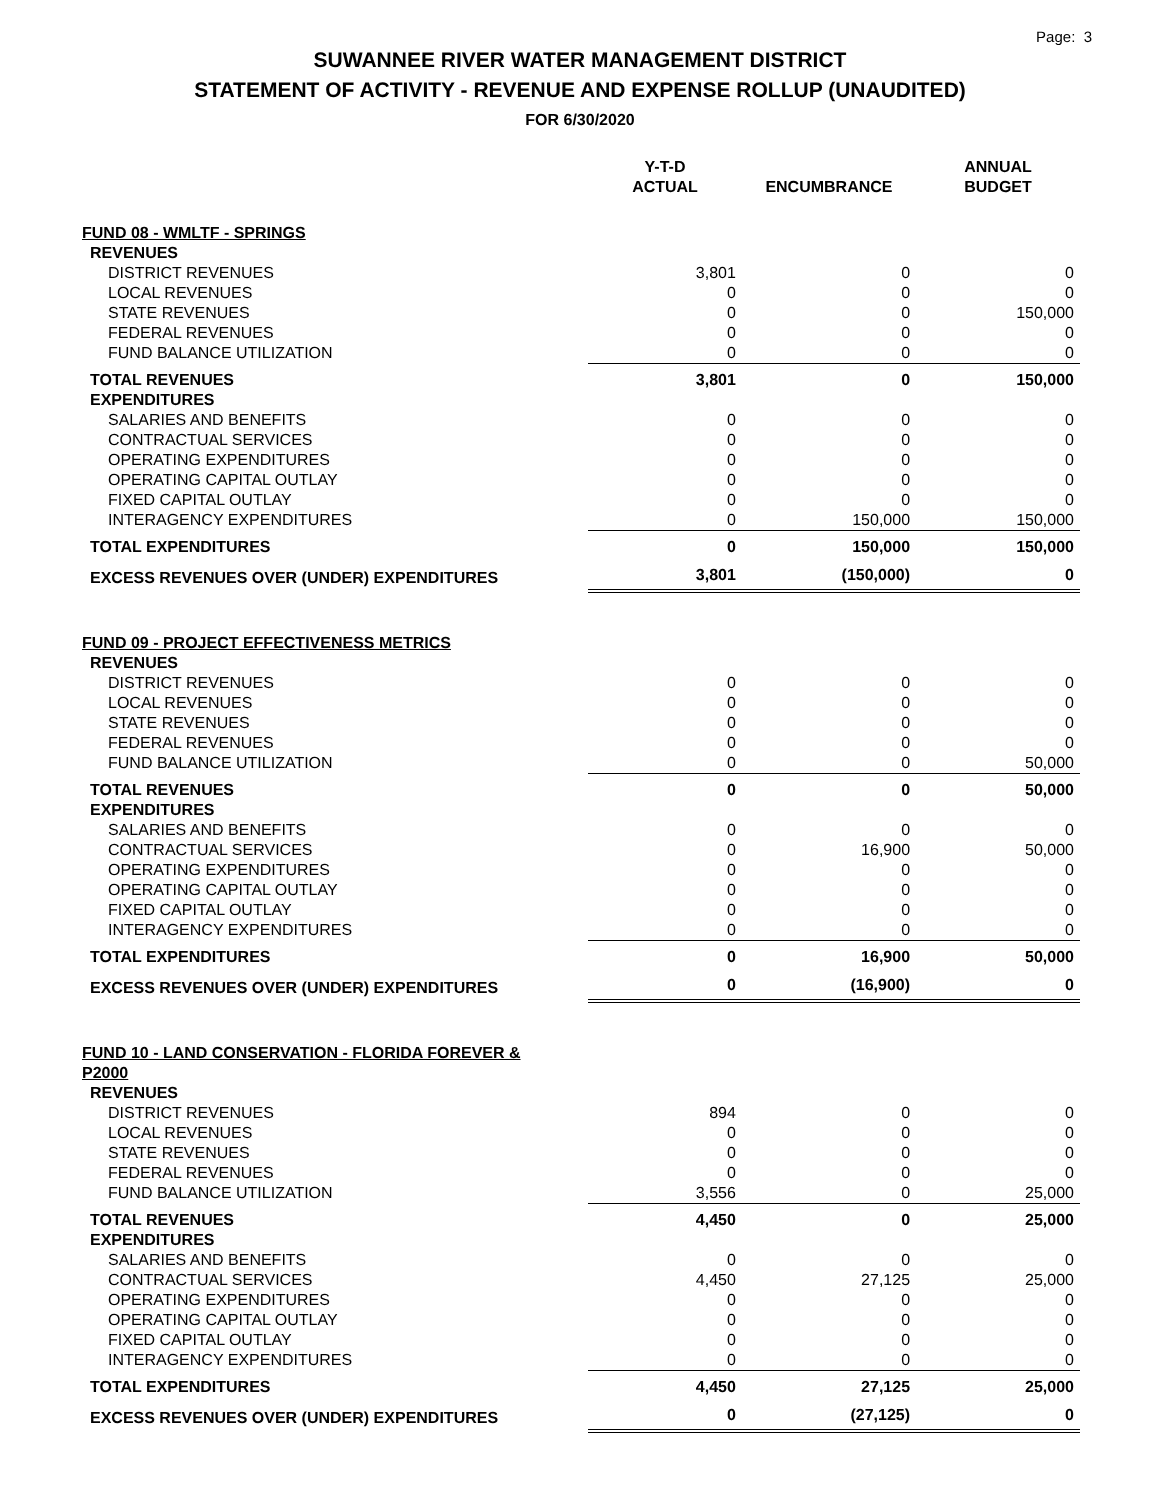Page: 3
SUWANNEE RIVER WATER MANAGEMENT DISTRICT
STATEMENT OF ACTIVITY - REVENUE AND EXPENSE ROLLUP (UNAUDITED)
FOR 6/30/2020
| | Y-T-D ACTUAL | ENCUMBRANCE | ANNUAL BUDGET |
| --- | --- | --- | --- |
| FUND 08 - WMLTF - SPRINGS | | | |
| REVENUES | | | |
| DISTRICT REVENUES | 3,801 | 0 | 0 |
| LOCAL REVENUES | 0 | 0 | 0 |
| STATE REVENUES | 0 | 0 | 150,000 |
| FEDERAL REVENUES | 0 | 0 | 0 |
| FUND BALANCE UTILIZATION | 0 | 0 | 0 |
| TOTAL REVENUES | 3,801 | 0 | 150,000 |
| EXPENDITURES | | | |
| SALARIES AND BENEFITS | 0 | 0 | 0 |
| CONTRACTUAL SERVICES | 0 | 0 | 0 |
| OPERATING EXPENDITURES | 0 | 0 | 0 |
| OPERATING CAPITAL OUTLAY | 0 | 0 | 0 |
| FIXED CAPITAL OUTLAY | 0 | 0 | 0 |
| INTERAGENCY EXPENDITURES | 0 | 150,000 | 150,000 |
| TOTAL EXPENDITURES | 0 | 150,000 | 150,000 |
| EXCESS REVENUES OVER (UNDER) EXPENDITURES | 3,801 | (150,000) | 0 |
| FUND 09 - PROJECT EFFECTIVENESS METRICS | | | |
| REVENUES | | | |
| DISTRICT REVENUES | 0 | 0 | 0 |
| LOCAL REVENUES | 0 | 0 | 0 |
| STATE REVENUES | 0 | 0 | 0 |
| FEDERAL REVENUES | 0 | 0 | 0 |
| FUND BALANCE UTILIZATION | 0 | 0 | 50,000 |
| TOTAL REVENUES | 0 | 0 | 50,000 |
| EXPENDITURES | | | |
| SALARIES AND BENEFITS | 0 | 0 | 0 |
| CONTRACTUAL SERVICES | 0 | 16,900 | 50,000 |
| OPERATING EXPENDITURES | 0 | 0 | 0 |
| OPERATING CAPITAL OUTLAY | 0 | 0 | 0 |
| FIXED CAPITAL OUTLAY | 0 | 0 | 0 |
| INTERAGENCY EXPENDITURES | 0 | 0 | 0 |
| TOTAL EXPENDITURES | 0 | 16,900 | 50,000 |
| EXCESS REVENUES OVER (UNDER) EXPENDITURES | 0 | (16,900) | 0 |
| FUND 10 - LAND CONSERVATION - FLORIDA FOREVER & P2000 | | | |
| REVENUES | | | |
| DISTRICT REVENUES | 894 | 0 | 0 |
| LOCAL REVENUES | 0 | 0 | 0 |
| STATE REVENUES | 0 | 0 | 0 |
| FEDERAL REVENUES | 0 | 0 | 0 |
| FUND BALANCE UTILIZATION | 3,556 | 0 | 25,000 |
| TOTAL REVENUES | 4,450 | 0 | 25,000 |
| EXPENDITURES | | | |
| SALARIES AND BENEFITS | 0 | 0 | 0 |
| CONTRACTUAL SERVICES | 4,450 | 27,125 | 25,000 |
| OPERATING EXPENDITURES | 0 | 0 | 0 |
| OPERATING CAPITAL OUTLAY | 0 | 0 | 0 |
| FIXED CAPITAL OUTLAY | 0 | 0 | 0 |
| INTERAGENCY EXPENDITURES | 0 | 0 | 0 |
| TOTAL EXPENDITURES | 4,450 | 27,125 | 25,000 |
| EXCESS REVENUES OVER (UNDER) EXPENDITURES | 0 | (27,125) | 0 |